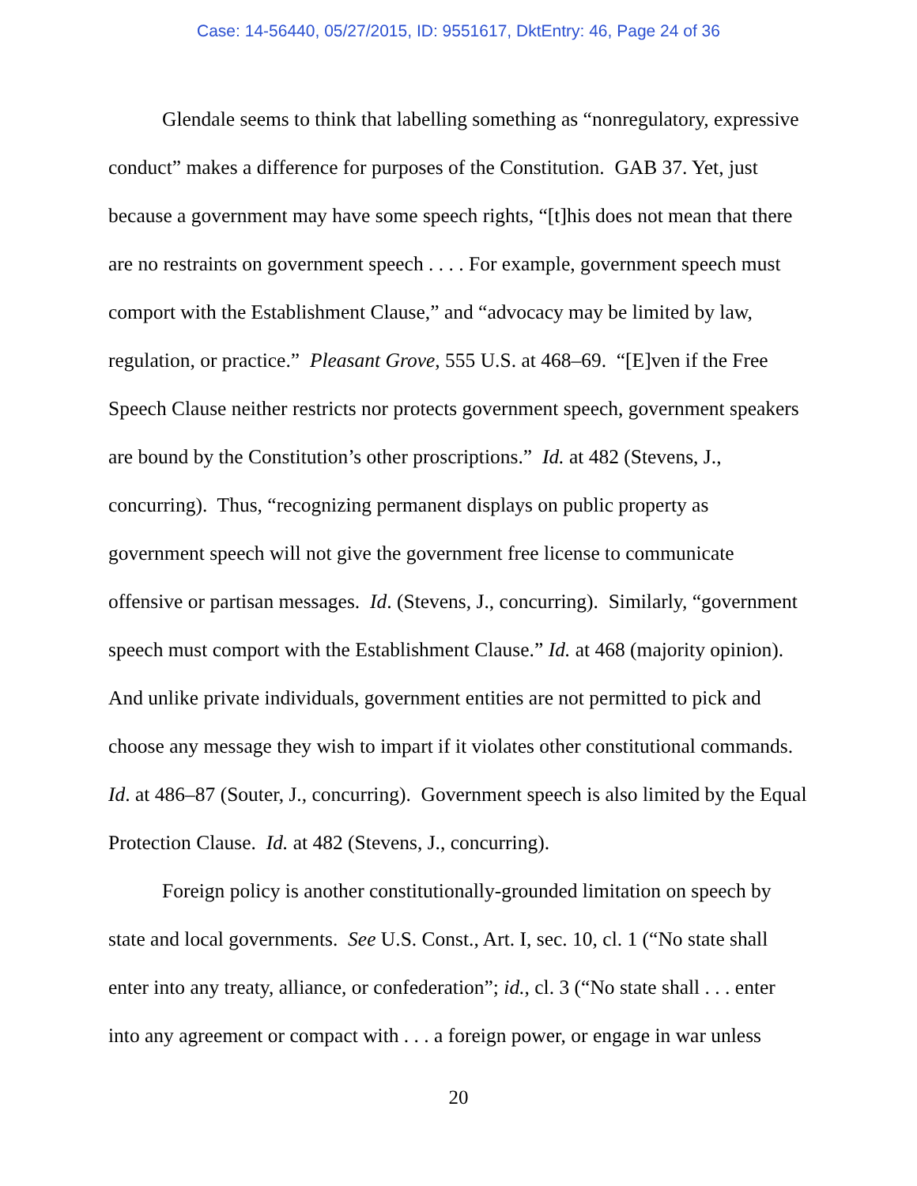Case: 14-56440, 05/27/2015, ID: 9551617, DktEntry: 46, Page 24 of 36
Glendale seems to think that labelling something as “nonregulatory, expressive conduct” makes a difference for purposes of the Constitution. GAB 37. Yet, just because a government may have some speech rights, “[t]his does not mean that there are no restraints on government speech . . . . For example, government speech must comport with the Establishment Clause,” and “advocacy may be limited by law, regulation, or practice.” Pleasant Grove, 555 U.S. at 468–69. “[E]ven if the Free Speech Clause neither restricts nor protects government speech, government speakers are bound by the Constitution’s other proscriptions.” Id. at 482 (Stevens, J., concurring). Thus, “recognizing permanent displays on public property as government speech will not give the government free license to communicate offensive or partisan messages. Id. (Stevens, J., concurring). Similarly, “government speech must comport with the Establishment Clause.” Id. at 468 (majority opinion). And unlike private individuals, government entities are not permitted to pick and choose any message they wish to impart if it violates other constitutional commands. Id. at 486–87 (Souter, J., concurring). Government speech is also limited by the Equal Protection Clause. Id. at 482 (Stevens, J., concurring).
Foreign policy is another constitutionally-grounded limitation on speech by state and local governments. See U.S. Const., Art. I, sec. 10, cl. 1 (“No state shall enter into any treaty, alliance, or confederation”; id., cl. 3 (“No state shall . . . enter into any agreement or compact with . . . a foreign power, or engage in war unless
20